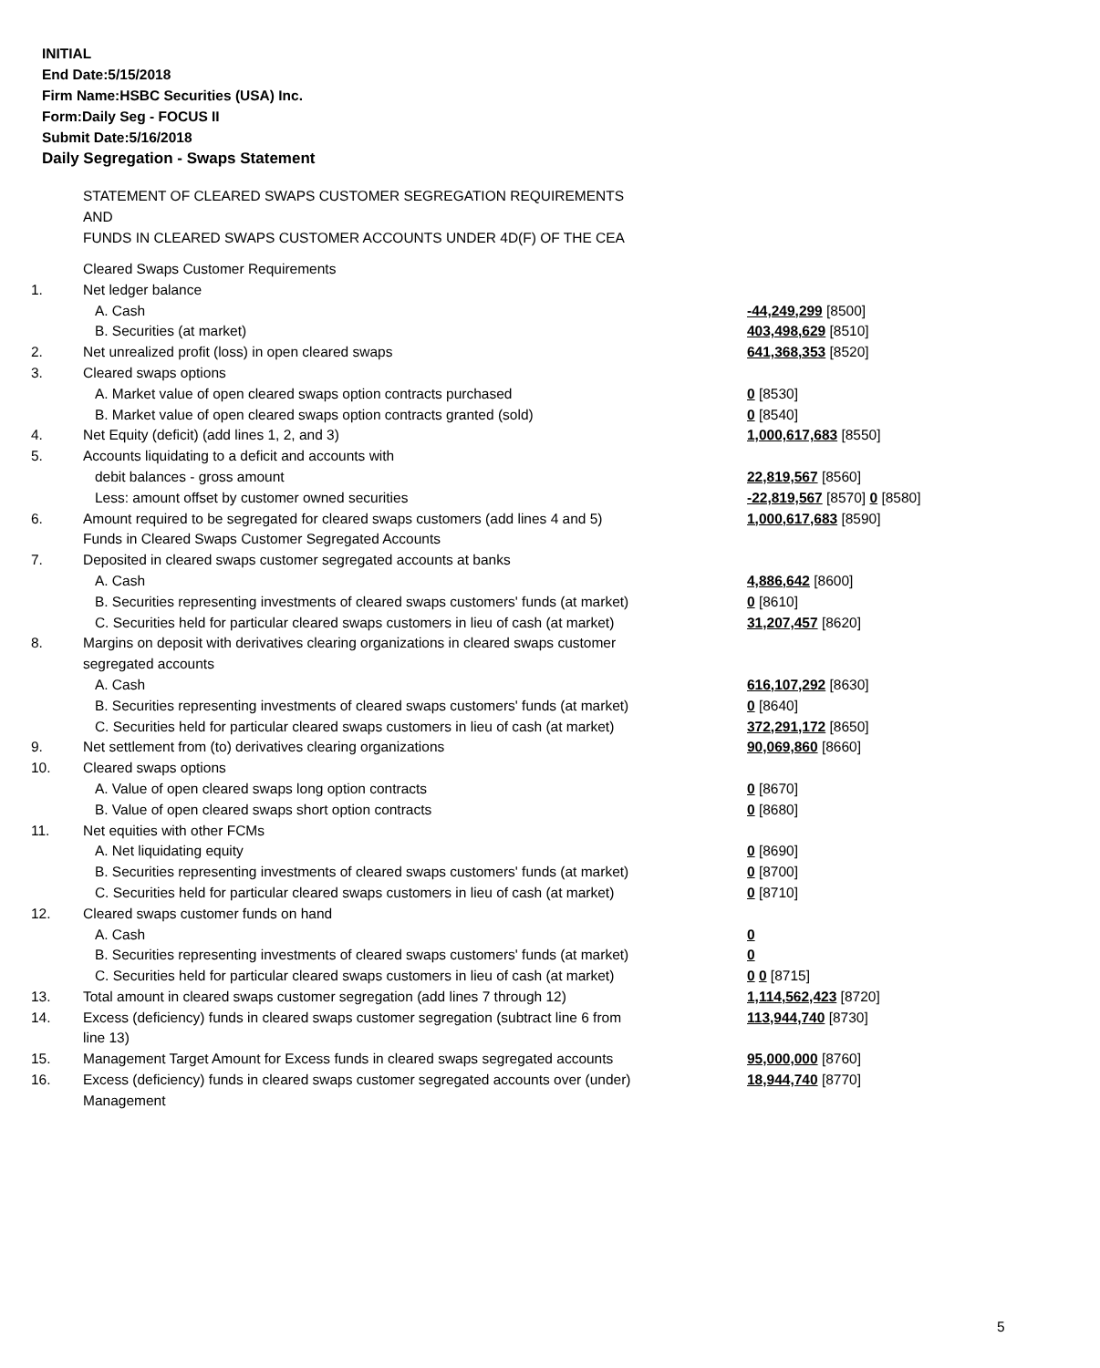INITIAL
End Date:5/15/2018
Firm Name:HSBC Securities (USA) Inc.
Form:Daily Seg - FOCUS II
Submit Date:5/16/2018
Daily Segregation - Swaps Statement
STATEMENT OF CLEARED SWAPS CUSTOMER SEGREGATION REQUIREMENTS
AND
FUNDS IN CLEARED SWAPS CUSTOMER ACCOUNTS UNDER 4D(F) OF THE CEA
| | Cleared Swaps Customer Requirements | |
| 1. | Net ledger balance | |
| | A. Cash | -44,249,299 [8500] |
| | B. Securities (at market) | 403,498,629 [8510] |
| 2. | Net unrealized profit (loss) in open cleared swaps | 641,368,353 [8520] |
| 3. | Cleared swaps options | |
| | A. Market value of open cleared swaps option contracts purchased | 0 [8530] |
| | B. Market value of open cleared swaps option contracts granted (sold) | 0 [8540] |
| 4. | Net Equity (deficit) (add lines 1, 2, and 3) | 1,000,617,683 [8550] |
| 5. | Accounts liquidating to a deficit and accounts with | |
| | debit balances - gross amount | 22,819,567 [8560] |
| | Less: amount offset by customer owned securities | -22,819,567 [8570] 0 [8580] |
| 6. | Amount required to be segregated for cleared swaps customers (add lines 4 and 5) | 1,000,617,683 [8590] |
| | Funds in Cleared Swaps Customer Segregated Accounts | |
| 7. | Deposited in cleared swaps customer segregated accounts at banks | |
| | A. Cash | 4,886,642 [8600] |
| | B. Securities representing investments of cleared swaps customers' funds (at market) | 0 [8610] |
| | C. Securities held for particular cleared swaps customers in lieu of cash (at market) | 31,207,457 [8620] |
| 8. | Margins on deposit with derivatives clearing organizations in cleared swaps customer segregated accounts | |
| | A. Cash | 616,107,292 [8630] |
| | B. Securities representing investments of cleared swaps customers' funds (at market) | 0 [8640] |
| | C. Securities held for particular cleared swaps customers in lieu of cash (at market) | 372,291,172 [8650] |
| 9. | Net settlement from (to) derivatives clearing organizations | 90,069,860 [8660] |
| 10. | Cleared swaps options | |
| | A. Value of open cleared swaps long option contracts | 0 [8670] |
| | B. Value of open cleared swaps short option contracts | 0 [8680] |
| 11. | Net equities with other FCMs | |
| | A. Net liquidating equity | 0 [8690] |
| | B. Securities representing investments of cleared swaps customers' funds (at market) | 0 [8700] |
| | C. Securities held for particular cleared swaps customers in lieu of cash (at market) | 0 [8710] |
| 12. | Cleared swaps customer funds on hand | |
| | A. Cash | 0 |
| | B. Securities representing investments of cleared swaps customers' funds (at market) | 0 |
| | C. Securities held for particular cleared swaps customers in lieu of cash (at market) | 0 0 [8715] |
| 13. | Total amount in cleared swaps customer segregation (add lines 7 through 12) | 1,114,562,423 [8720] |
| 14. | Excess (deficiency) funds in cleared swaps customer segregation (subtract line 6 from line 13) | 113,944,740 [8730] |
| 15. | Management Target Amount for Excess funds in cleared swaps segregated accounts | 95,000,000 [8760] |
| 16. | Excess (deficiency) funds in cleared swaps customer segregated accounts over (under) Management | 18,944,740 [8770] |
5